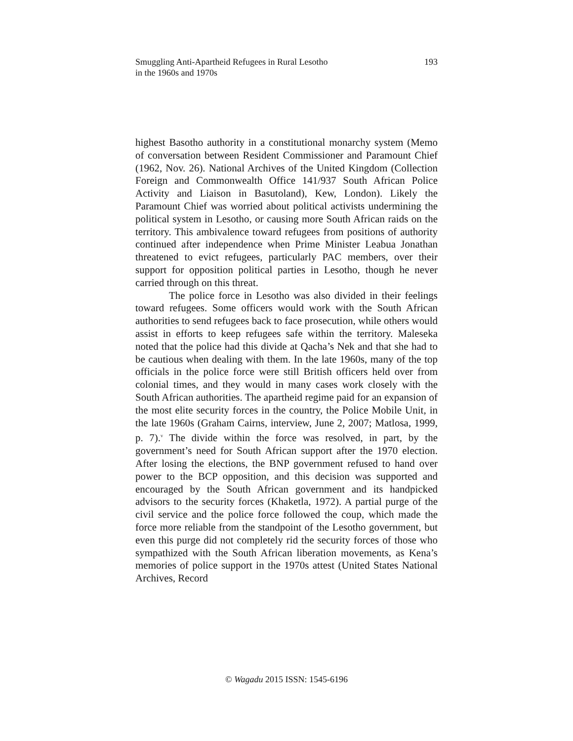Smuggling Anti-Apartheid Refugees in Rural Lesotho
in the 1960s and 1970s
193
highest Basotho authority in a constitutional monarchy system (Memo of conversation between Resident Commissioner and Paramount Chief (1962, Nov. 26). National Archives of the United Kingdom (Collection Foreign and Commonwealth Office 141/937 South African Police Activity and Liaison in Basutoland), Kew, London). Likely the Paramount Chief was worried about political activists undermining the political system in Lesotho, or causing more South African raids on the territory. This ambivalence toward refugees from positions of authority continued after independence when Prime Minister Leabua Jonathan threatened to evict refugees, particularly PAC members, over their support for opposition political parties in Lesotho, though he never carried through on this threat.
The police force in Lesotho was also divided in their feelings toward refugees. Some officers would work with the South African authorities to send refugees back to face prosecution, while others would assist in efforts to keep refugees safe within the territory. Maleseka noted that the police had this divide at Qacha’s Nek and that she had to be cautious when dealing with them. In the late 1960s, many of the top officials in the police force were still British officers held over from colonial times, and they would in many cases work closely with the South African authorities. The apartheid regime paid for an expansion of the most elite security forces in the country, the Police Mobile Unit, in the late 1960s (Graham Cairns, interview, June 2, 2007; Matlosa, 1999, p. 7).<sup>v</sup> The divide within the force was resolved, in part, by the government’s need for South African support after the 1970 election. After losing the elections, the BNP government refused to hand over power to the BCP opposition, and this decision was supported and encouraged by the South African government and its handpicked advisors to the security forces (Khaketla, 1972). A partial purge of the civil service and the police force followed the coup, which made the force more reliable from the standpoint of the Lesotho government, but even this purge did not completely rid the security forces of those who sympathized with the South African liberation movements, as Kena’s memories of police support in the 1970s attest (United States National Archives, Record
© Wagadu 2015 ISSN: 1545-6196